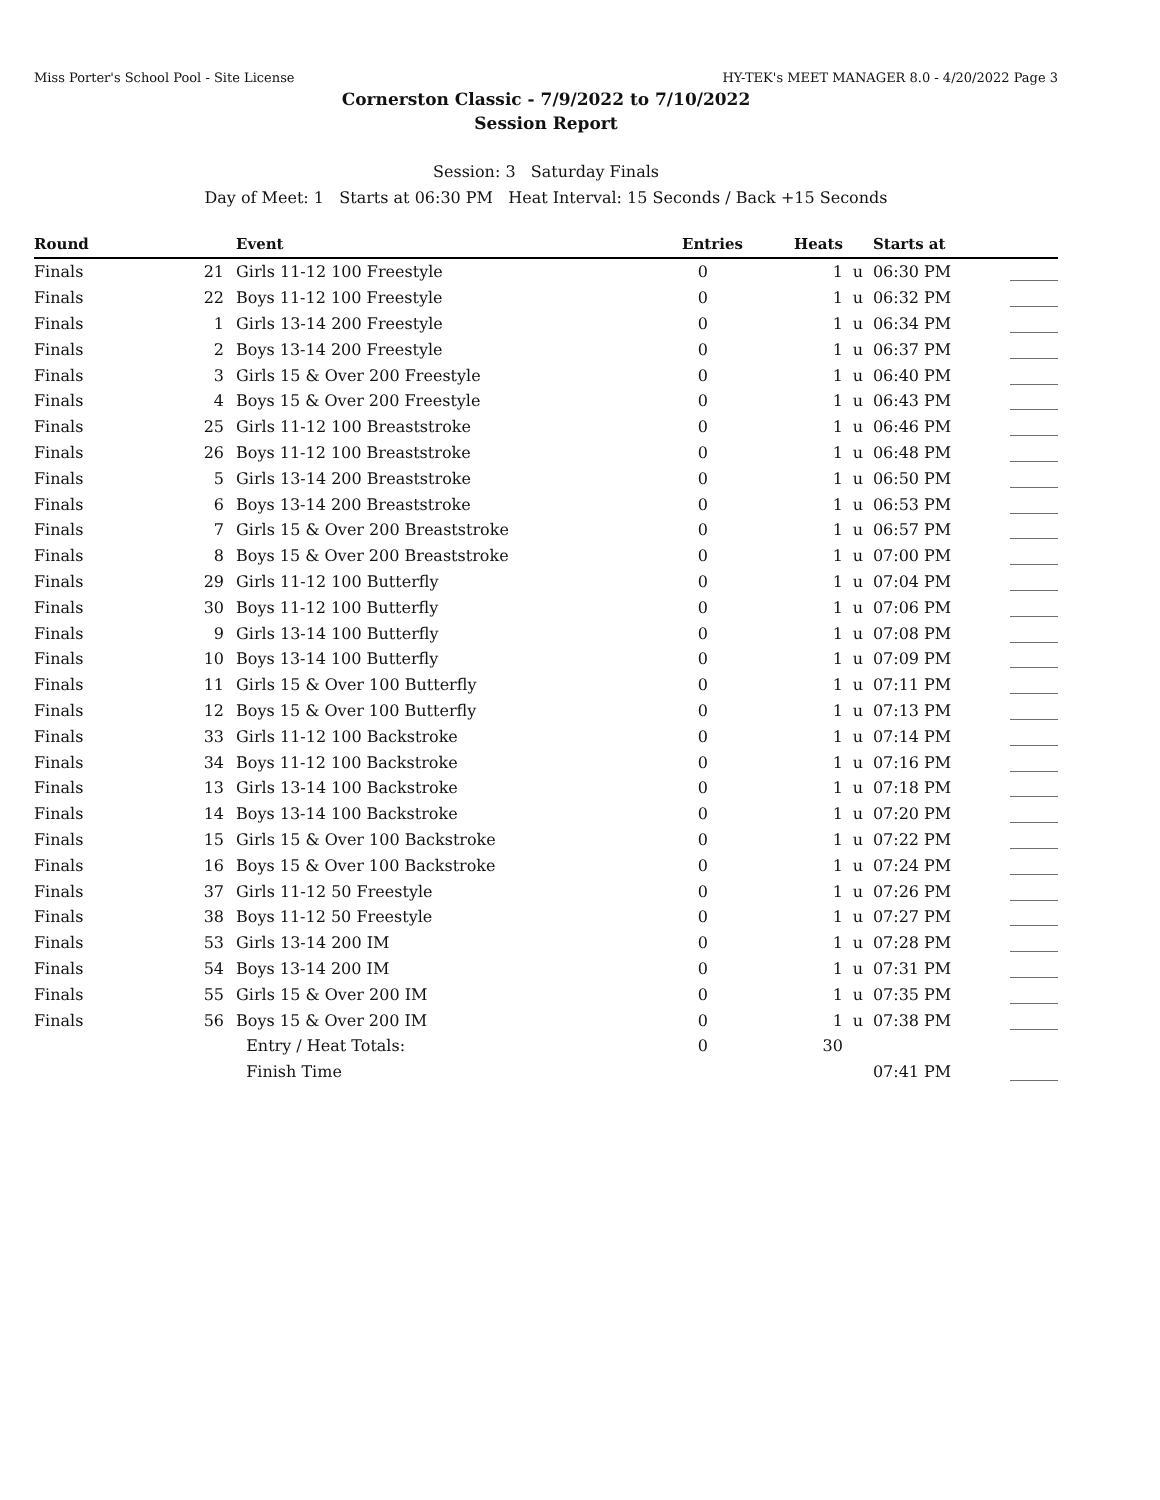Miss Porter's School Pool - Site License HY-TEK's MEET MANAGER 8.0 - 4/20/2022 Page 3
Cornerston Classic - 7/9/2022 to 7/10/2022
Session Report
Session: 3 Saturday Finals
Day of Meet: 1 Starts at 06:30 PM Heat Interval: 15 Seconds / Back +15 Seconds
| Round | | Event | Entries | Heats | | Starts at | |
| --- | --- | --- | --- | --- | --- | --- | --- |
| Finals | 21 | Girls 11-12 100 Freestyle | 0 | 1 | u | 06:30 PM | ______ |
| Finals | 22 | Boys 11-12 100 Freestyle | 0 | 1 | u | 06:32 PM | ______ |
| Finals | 1 | Girls 13-14 200 Freestyle | 0 | 1 | u | 06:34 PM | ______ |
| Finals | 2 | Boys 13-14 200 Freestyle | 0 | 1 | u | 06:37 PM | ______ |
| Finals | 3 | Girls 15 & Over 200 Freestyle | 0 | 1 | u | 06:40 PM | ______ |
| Finals | 4 | Boys 15 & Over 200 Freestyle | 0 | 1 | u | 06:43 PM | ______ |
| Finals | 25 | Girls 11-12 100 Breaststroke | 0 | 1 | u | 06:46 PM | ______ |
| Finals | 26 | Boys 11-12 100 Breaststroke | 0 | 1 | u | 06:48 PM | ______ |
| Finals | 5 | Girls 13-14 200 Breaststroke | 0 | 1 | u | 06:50 PM | ______ |
| Finals | 6 | Boys 13-14 200 Breaststroke | 0 | 1 | u | 06:53 PM | ______ |
| Finals | 7 | Girls 15 & Over 200 Breaststroke | 0 | 1 | u | 06:57 PM | ______ |
| Finals | 8 | Boys 15 & Over 200 Breaststroke | 0 | 1 | u | 07:00 PM | ______ |
| Finals | 29 | Girls 11-12 100 Butterfly | 0 | 1 | u | 07:04 PM | ______ |
| Finals | 30 | Boys 11-12 100 Butterfly | 0 | 1 | u | 07:06 PM | ______ |
| Finals | 9 | Girls 13-14 100 Butterfly | 0 | 1 | u | 07:08 PM | ______ |
| Finals | 10 | Boys 13-14 100 Butterfly | 0 | 1 | u | 07:09 PM | ______ |
| Finals | 11 | Girls 15 & Over 100 Butterfly | 0 | 1 | u | 07:11 PM | ______ |
| Finals | 12 | Boys 15 & Over 100 Butterfly | 0 | 1 | u | 07:13 PM | ______ |
| Finals | 33 | Girls 11-12 100 Backstroke | 0 | 1 | u | 07:14 PM | ______ |
| Finals | 34 | Boys 11-12 100 Backstroke | 0 | 1 | u | 07:16 PM | ______ |
| Finals | 13 | Girls 13-14 100 Backstroke | 0 | 1 | u | 07:18 PM | ______ |
| Finals | 14 | Boys 13-14 100 Backstroke | 0 | 1 | u | 07:20 PM | ______ |
| Finals | 15 | Girls 15 & Over 100 Backstroke | 0 | 1 | u | 07:22 PM | ______ |
| Finals | 16 | Boys 15 & Over 100 Backstroke | 0 | 1 | u | 07:24 PM | ______ |
| Finals | 37 | Girls 11-12 50 Freestyle | 0 | 1 | u | 07:26 PM | ______ |
| Finals | 38 | Boys 11-12 50 Freestyle | 0 | 1 | u | 07:27 PM | ______ |
| Finals | 53 | Girls 13-14 200 IM | 0 | 1 | u | 07:28 PM | ______ |
| Finals | 54 | Boys 13-14 200 IM | 0 | 1 | u | 07:31 PM | ______ |
| Finals | 55 | Girls 15 & Over 200 IM | 0 | 1 | u | 07:35 PM | ______ |
| Finals | 56 | Boys 15 & Over 200 IM | 0 | 1 | u | 07:38 PM | ______ |
| | | Entry / Heat Totals: | 0 | 30 | | | |
| | | Finish Time | | | | 07:41 PM | ______ |